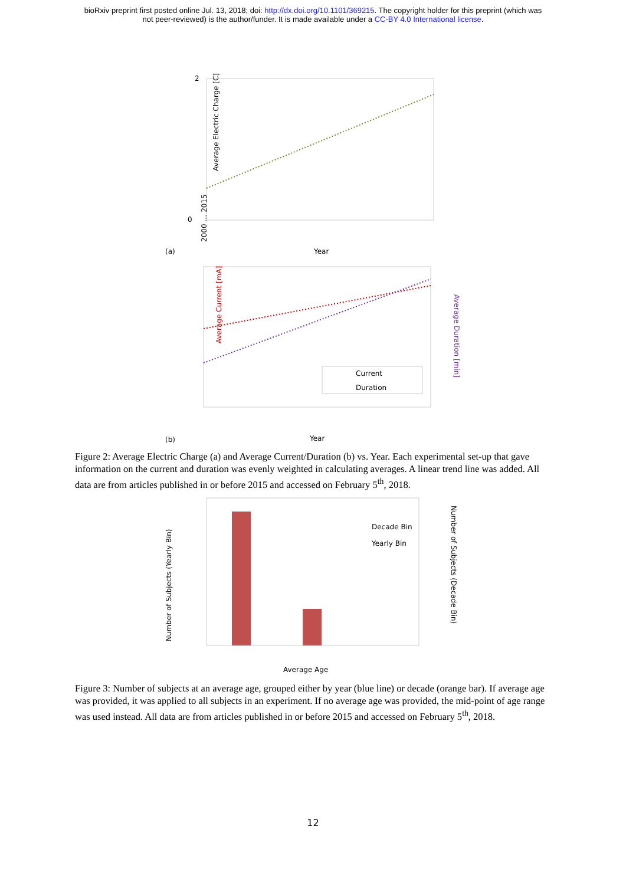bioRxiv preprint first posted online Jul. 13, 2018; doi: http://dx.doi.org/10.1101/369215. The copyright holder for this preprint (which was
not peer-reviewed) is the author/funder. It is made available under a CC-BY 4.0 International license.
Average Electric Charge [C]
2
0
(a)
Year
2000 … 2015
Average Current [mA]
Average Duration [min]
Current
Duration
(b)
Year
Figure 2: Average Electric Charge (a) and Average Current/Duration (b) vs. Year. Each experimental set-up that gave information on the current and duration was evenly weighted in calculating averages. A linear trend line was added. All data are from articles published in or before 2015 and accessed on February 5<sup>th</sup>, 2018.
Decade Bin
Yearly Bin
Number of Subjects (Yearly Bin)
Number of Subjects (Decade Bin)
Average Age
Figure 3: Number of subjects at an average age, grouped either by year (blue line) or decade (orange bar). If average age was provided, it was applied to all subjects in an experiment. If no average age was provided, the mid-point of age range was used instead. All data are from articles published in or before 2015 and accessed on February 5<sup>th</sup>, 2018.
12